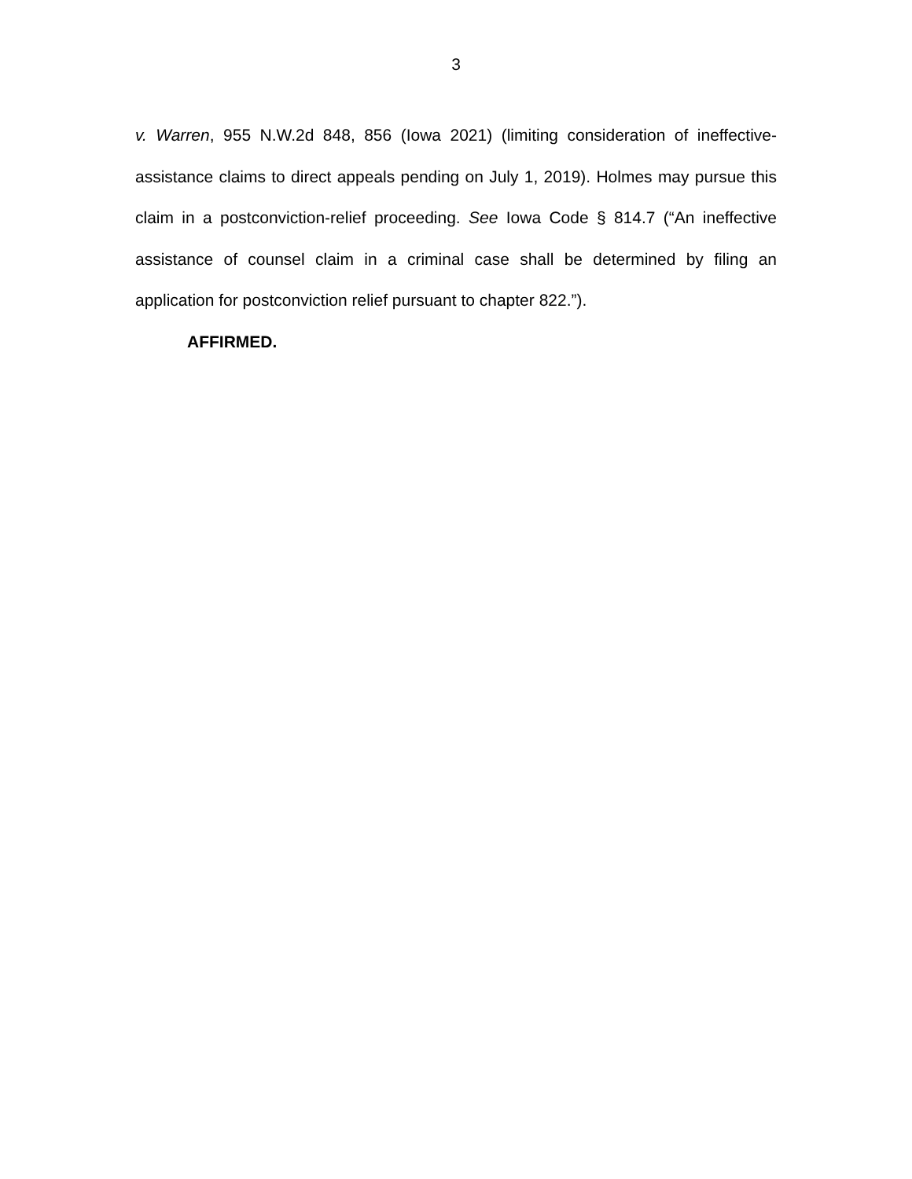3
v. Warren, 955 N.W.2d 848, 856 (Iowa 2021) (limiting consideration of ineffective-assistance claims to direct appeals pending on July 1, 2019). Holmes may pursue this claim in a postconviction-relief proceeding. See Iowa Code § 814.7 (“An ineffective assistance of counsel claim in a criminal case shall be determined by filing an application for postconviction relief pursuant to chapter 822.”).
AFFIRMED.